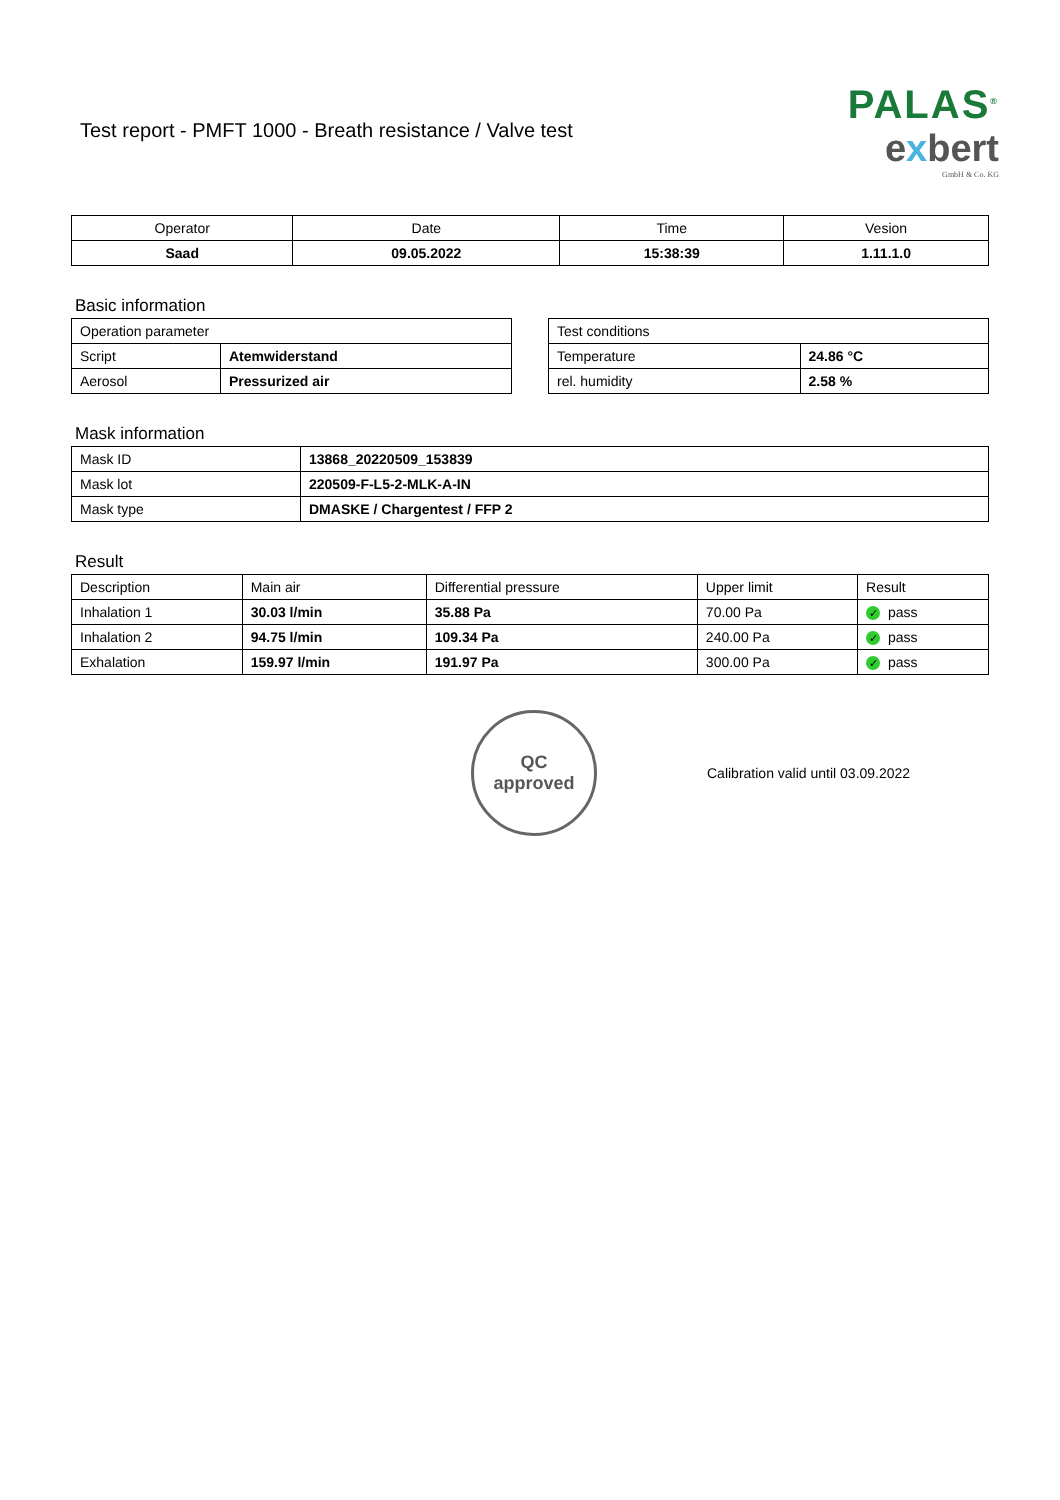Test report - PMFT 1000 - Breath resistance / Valve test
PALAS<sup>®</sup>
exbert
GmbH & Co. KG
| Operator | Date | Time | Vesion |
| Saad | 09.05.2022 | 15:38:39 | 1.11.1.0 |
Basic information
| Operation parameter | |
| Script | Atemwiderstand |
| Aerosol | Pressurized air |
| Test conditions | |
| Temperature | 24.86 °C |
| rel. humidity | 2.58 % |
Mask information
| Mask ID | 13868_20220509_153839 |
| Mask lot | 220509-F-L5-2-MLK-A-IN |
| Mask type | DMASKE / Chargentest / FFP 2 |
Result
| Description | Main air | Differential pressure | Upper limit | Result |
| Inhalation 1 | 30.03 l/min | 35.88 Pa | 70.00 Pa | ✓ pass |
| Inhalation 2 | 94.75 l/min | 109.34 Pa | 240.00 Pa | ✓ pass |
| Exhalation | 159.97 l/min | 191.97 Pa | 300.00 Pa | ✓ pass |
QC
approved
Calibration valid until 03.09.2022